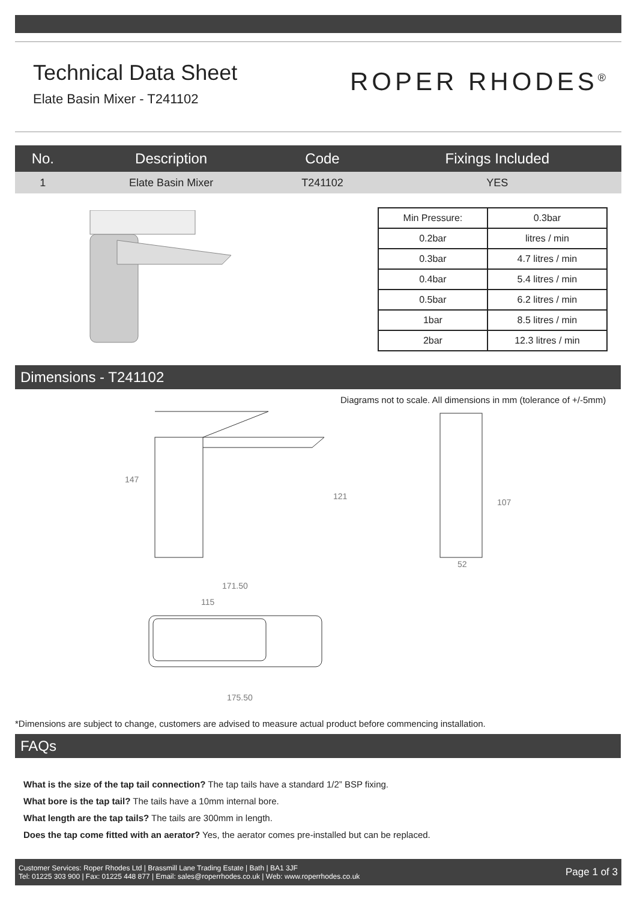Technical Data Sheet
Elate Basin Mixer - T241102
ROPER RHODES<sup>®</sup>
| No. | Description | Code | Fixings Included |
| --- | --- | --- | --- |
| 1 | Elate Basin Mixer | T241102 | YES |
| Min Pressure: | 0.3bar |
| 0.2bar | litres / min |
| 0.3bar | 4.7 litres / min |
| 0.4bar | 5.4 litres / min |
| 0.5bar | 6.2 litres / min |
| 1bar | 8.5 litres / min |
| 2bar | 12.3 litres / min |
Dimensions - T241102
Diagrams not to scale. All dimensions in mm (tolerance of +/-5mm)
147
121
107
52
171.50
115
175.50
*Dimensions are subject to change, customers are advised to measure actual product before commencing installation.
FAQs
What is the size of the tap tail connection? The tap tails have a standard 1/2” BSP fixing.
What bore is the tap tail? The tails have a 10mm internal bore.
What length are the tap tails? The tails are 300mm in length.
Does the tap come fitted with an aerator? Yes, the aerator comes pre-installed but can be replaced.
Customer Services: Roper Rhodes Ltd | Brassmill Lane Trading Estate | Bath | BA1 3JF
Tel: 01225 303 900 | Fax: 01225 448 877 | Email: sales@roperrhodes.co.uk | Web: www.roperrhodes.co.uk
Page 1 of 3